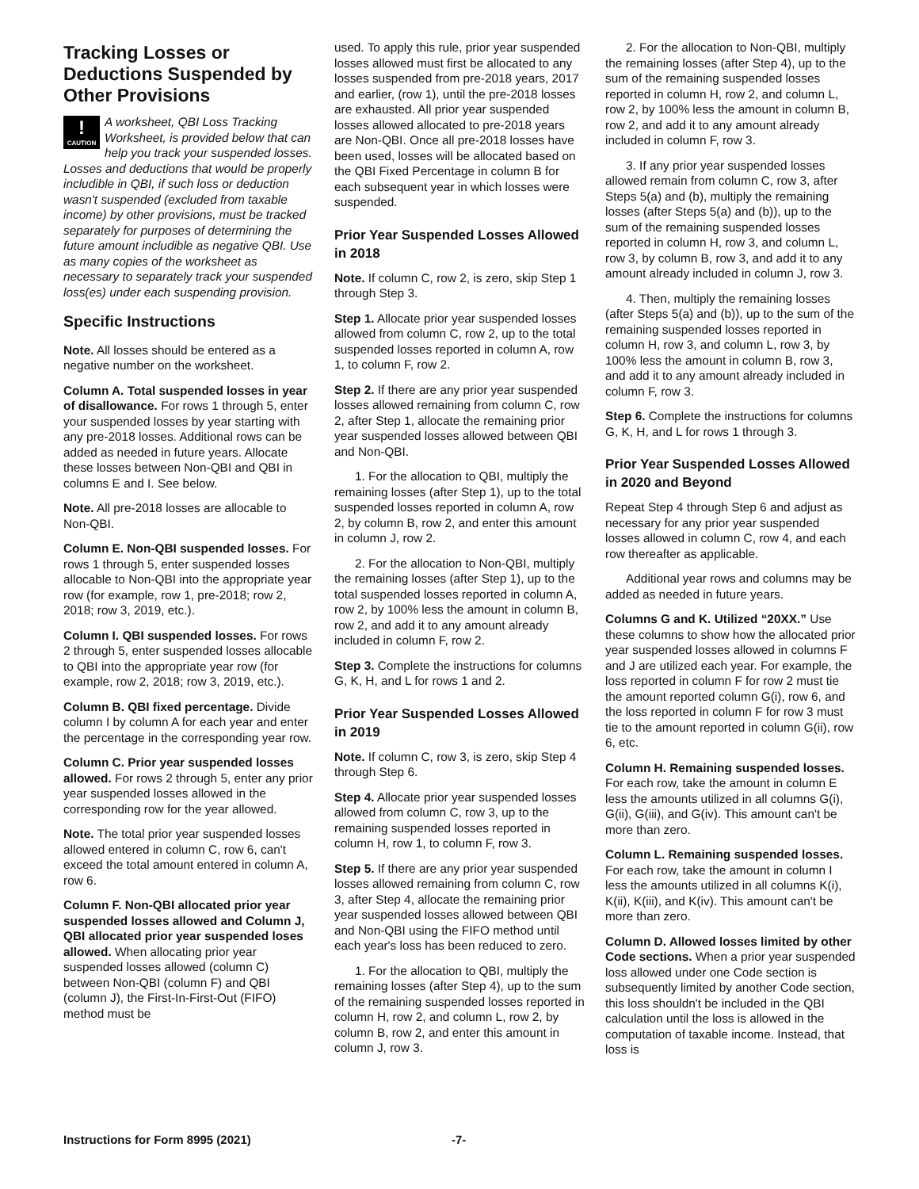Tracking Losses or Deductions Suspended by Other Provisions
!
CAUTION A worksheet, QBI Loss Tracking Worksheet, is provided below that can help you track your suspended losses. Losses and deductions that would be properly includible in QBI, if such loss or deduction wasn't suspended (excluded from taxable income) by other provisions, must be tracked separately for purposes of determining the future amount includible as negative QBI. Use as many copies of the worksheet as necessary to separately track your suspended loss(es) under each suspending provision.
Specific Instructions
Note. All losses should be entered as a negative number on the worksheet.
Column A. Total suspended losses in year of disallowance. For rows 1 through 5, enter your suspended losses by year starting with any pre-2018 losses. Additional rows can be added as needed in future years. Allocate these losses between Non-QBI and QBI in columns E and I. See below.
Note. All pre-2018 losses are allocable to Non-QBI.
Column E. Non-QBI suspended losses. For rows 1 through 5, enter suspended losses allocable to Non-QBI into the appropriate year row (for example, row 1, pre-2018; row 2, 2018; row 3, 2019, etc.).
Column I. QBI suspended losses. For rows 2 through 5, enter suspended losses allocable to QBI into the appropriate year row (for example, row 2, 2018; row 3, 2019, etc.).
Column B. QBI fixed percentage. Divide column I by column A for each year and enter the percentage in the corresponding year row.
Column C. Prior year suspended losses allowed. For rows 2 through 5, enter any prior year suspended losses allowed in the corresponding row for the year allowed.
Note. The total prior year suspended losses allowed entered in column C, row 6, can't exceed the total amount entered in column A, row 6.
Column F. Non-QBI allocated prior year suspended losses allowed and Column J, QBI allocated prior year suspended loses allowed. When allocating prior year suspended losses allowed (column C) between Non-QBI (column F) and QBI (column J), the First-In-First-Out (FIFO) method must be
used. To apply this rule, prior year suspended losses allowed must first be allocated to any losses suspended from pre-2018 years, 2017 and earlier, (row 1), until the pre-2018 losses are exhausted. All prior year suspended losses allowed allocated to pre-2018 years are Non-QBI. Once all pre-2018 losses have been used, losses will be allocated based on the QBI Fixed Percentage in column B for each subsequent year in which losses were suspended.
Prior Year Suspended Losses Allowed in 2018
Note. If column C, row 2, is zero, skip Step 1 through Step 3.
Step 1. Allocate prior year suspended losses allowed from column C, row 2, up to the total suspended losses reported in column A, row 1, to column F, row 2.
Step 2. If there are any prior year suspended losses allowed remaining from column C, row 2, after Step 1, allocate the remaining prior year suspended losses allowed between QBI and Non-QBI.
1. For the allocation to QBI, multiply the remaining losses (after Step 1), up to the total suspended losses reported in column A, row 2, by column B, row 2, and enter this amount in column J, row 2.
2. For the allocation to Non-QBI, multiply the remaining losses (after Step 1), up to the total suspended losses reported in column A, row 2, by 100% less the amount in column B, row 2, and add it to any amount already included in column F, row 2.
Step 3. Complete the instructions for columns G, K, H, and L for rows 1 and 2.
Prior Year Suspended Losses Allowed in 2019
Note. If column C, row 3, is zero, skip Step 4 through Step 6.
Step 4. Allocate prior year suspended losses allowed from column C, row 3, up to the remaining suspended losses reported in column H, row 1, to column F, row 3.
Step 5. If there are any prior year suspended losses allowed remaining from column C, row 3, after Step 4, allocate the remaining prior year suspended losses allowed between QBI and Non-QBI using the FIFO method until each year's loss has been reduced to zero.
1. For the allocation to QBI, multiply the remaining losses (after Step 4), up to the sum of the remaining suspended losses reported in column H, row 2, and column L, row 2, by column B, row 2, and enter this amount in column J, row 3.
2. For the allocation to Non-QBI, multiply the remaining losses (after Step 4), up to the sum of the remaining suspended losses reported in column H, row 2, and column L, row 2, by 100% less the amount in column B, row 2, and add it to any amount already included in column F, row 3.
3. If any prior year suspended losses allowed remain from column C, row 3, after Steps 5(a) and (b), multiply the remaining losses (after Steps 5(a) and (b)), up to the sum of the remaining suspended losses reported in column H, row 3, and column L, row 3, by column B, row 3, and add it to any amount already included in column J, row 3.
4. Then, multiply the remaining losses (after Steps 5(a) and (b)), up to the sum of the remaining suspended losses reported in column H, row 3, and column L, row 3, by 100% less the amount in column B, row 3, and add it to any amount already included in column F, row 3.
Step 6. Complete the instructions for columns G, K, H, and L for rows 1 through 3.
Prior Year Suspended Losses Allowed in 2020 and Beyond
Repeat Step 4 through Step 6 and adjust as necessary for any prior year suspended losses allowed in column C, row 4, and each row thereafter as applicable.
Additional year rows and columns may be added as needed in future years.
Columns G and K. Utilized “20XX.” Use these columns to show how the allocated prior year suspended losses allowed in columns F and J are utilized each year. For example, the loss reported in column F for row 2 must tie the amount reported column G(i), row 6, and the loss reported in column F for row 3 must tie to the amount reported in column G(ii), row 6, etc.
Column H. Remaining suspended losses. For each row, take the amount in column E less the amounts utilized in all columns G(i), G(ii), G(iii), and G(iv). This amount can't be more than zero.
Column L. Remaining suspended losses. For each row, take the amount in column I less the amounts utilized in all columns K(i), K(ii), K(iii), and K(iv). This amount can't be more than zero.
Column D. Allowed losses limited by other Code sections. When a prior year suspended loss allowed under one Code section is subsequently limited by another Code section, this loss shouldn't be included in the QBI calculation until the loss is allowed in the computation of taxable income. Instead, that loss is
Instructions for Form 8995 (2021) -7-